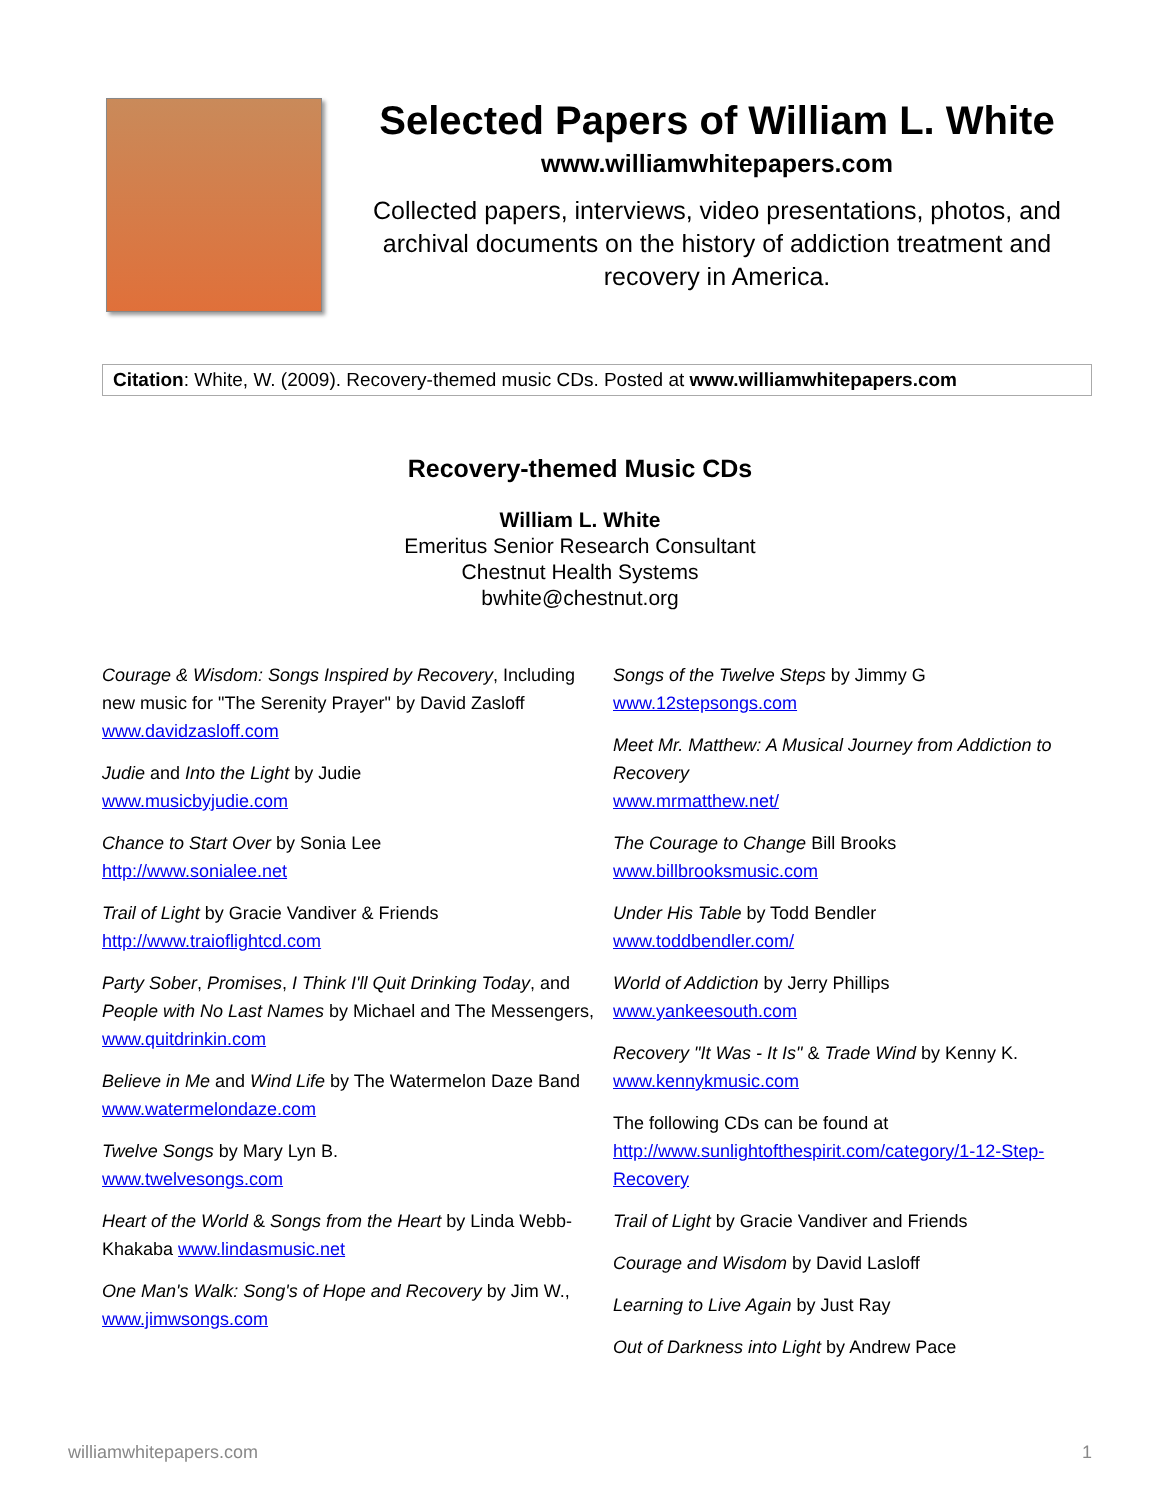Selected Papers of William L. White
www.williamwhitepapers.com
Collected papers, interviews, video presentations, photos, and archival documents on the history of addiction treatment and recovery in America.
Citation: White, W. (2009). Recovery-themed music CDs. Posted at www.williamwhitepapers.com
Recovery-themed Music CDs
William L. White
Emeritus Senior Research Consultant
Chestnut Health Systems
bwhite@chestnut.org
Courage & Wisdom: Songs Inspired by Recovery, Including new music for "The Serenity Prayer" by David Zasloff www.davidzasloff.com
Judie and Into the Light by Judie
www.musicbyjudie.com
Chance to Start Over by Sonia Lee
http://www.sonialee.net
Trail of Light by Gracie Vandiver & Friends
http://www.traioflightcd.com
Party Sober, Promises, I Think I'll Quit Drinking Today, and People with No Last Names by Michael and The Messengers, www.quitdrinkin.com
Believe in Me and Wind Life by The Watermelon Daze Band www.watermelondaze.com
Twelve Songs by Mary Lyn B.
www.twelvesongs.com
Heart of the World & Songs from the Heart by Linda Webb-Khakaba www.lindasmusic.net
One Man's Walk: Song's of Hope and Recovery by Jim W., www.jimwsongs.com
Songs of the Twelve Steps by Jimmy G
www.12stepsongs.com
Meet Mr. Matthew: A Musical Journey from Addiction to Recovery
www.mrmatthew.net/
The Courage to Change Bill Brooks
www.billbrooksmusic.com
Under His Table by Todd Bendler
www.toddbendler.com/
World of Addiction by Jerry Phillips
www.yankeesouth.com
Recovery "It Was - It Is" & Trade Wind by Kenny K.
www.kennykmusic.com
The following CDs can be found at http://www.sunlightofthespirit.com/category/1-12-Step-Recovery
Trail of Light by Gracie Vandiver and Friends
Courage and Wisdom by David Lasloff
Learning to Live Again by Just Ray
Out of Darkness into Light by Andrew Pace
williamwhitepapers.com 1